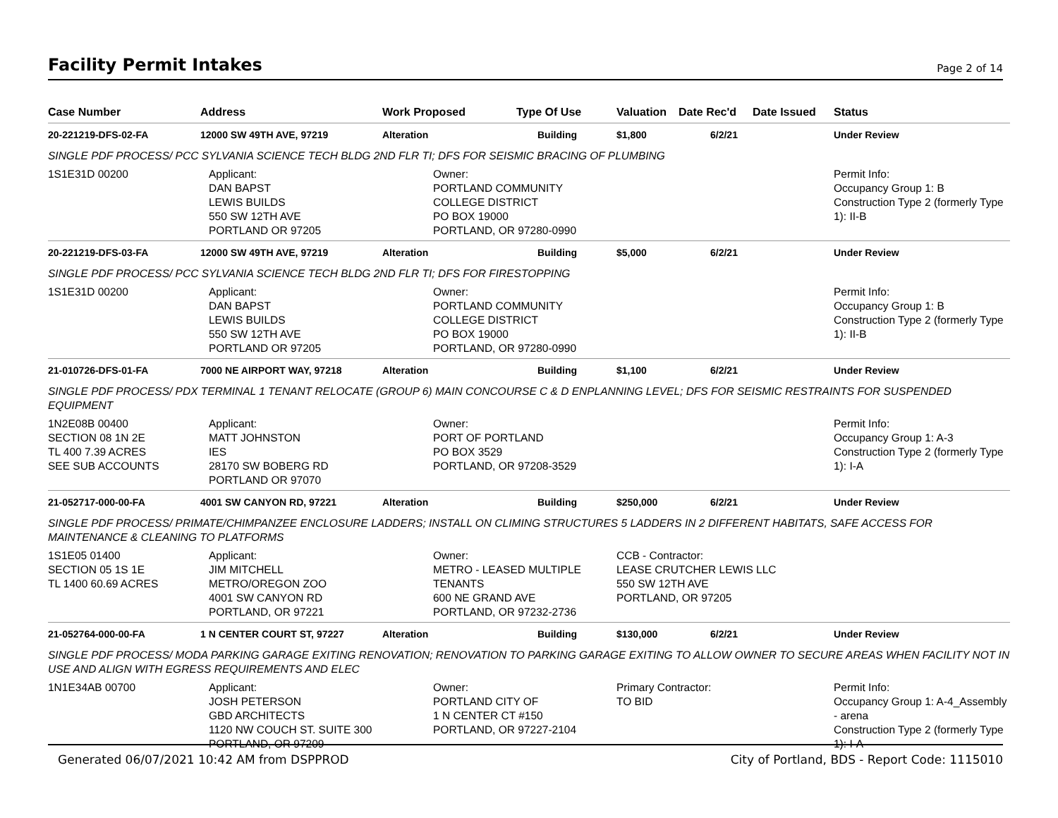Facility Permit Intakes
Page 2 of 14
| Case Number | Address | Work Proposed | Type Of Use | Valuation | Date Rec'd | Date Issued | Status |
| --- | --- | --- | --- | --- | --- | --- | --- |
| 20-221219-DFS-02-FA | 12000 SW 49TH AVE, 97219 | Alteration | Building | $1,800 | 6/2/21 | | Under Review |
| SINGLE PDF PROCESS/ PCC SYLVANIA SCIENCE TECH BLDG 2ND FLR TI; DFS FOR SEISMIC BRACING OF PLUMBING | | | | | | | |
| 1S1E31D 00200 | Applicant: DAN BAPST LEWIS BUILDS 550 SW 12TH AVE PORTLAND OR 97205 | Owner: PORTLAND COMMUNITY COLLEGE DISTRICT PO BOX 19000 PORTLAND, OR 97280-0990 | | | | | Permit Info: Occupancy Group 1: B Construction Type 2 (formerly Type 1): II-B |
| 20-221219-DFS-03-FA | 12000 SW 49TH AVE, 97219 | Alteration | Building | $5,000 | 6/2/21 | | Under Review |
| SINGLE PDF PROCESS/ PCC SYLVANIA SCIENCE TECH BLDG 2ND FLR TI; DFS FOR FIRESTOPPING | | | | | | | |
| 1S1E31D 00200 | Applicant: DAN BAPST LEWIS BUILDS 550 SW 12TH AVE PORTLAND OR 97205 | Owner: PORTLAND COMMUNITY COLLEGE DISTRICT PO BOX 19000 PORTLAND, OR 97280-0990 | | | | | Permit Info: Occupancy Group 1: B Construction Type 2 (formerly Type 1): II-B |
| 21-010726-DFS-01-FA | 7000 NE AIRPORT WAY, 97218 | Alteration | Building | $1,100 | 6/2/21 | | Under Review |
| SINGLE PDF PROCESS/ PDX TERMINAL 1 TENANT RELOCATE (GROUP 6) MAIN CONCOURSE C & D ENPLANNING LEVEL; DFS FOR SEISMIC RESTRAINTS FOR SUSPENDED EQUIPMENT | | | | | | | |
| 1N2E08B 00400 SECTION 08 1N 2E TL 400 7.39 ACRES SEE SUB ACCOUNTS | Applicant: MATT JOHNSTON IES 28170 SW BOBERG RD PORTLAND OR 97070 | Owner: PORT OF PORTLAND PO BOX 3529 PORTLAND, OR 97208-3529 | | | | | Permit Info: Occupancy Group 1: A-3 Construction Type 2 (formerly Type 1): I-A |
| 21-052717-000-00-FA | 4001 SW CANYON RD, 97221 | Alteration | Building | $250,000 | 6/2/21 | | Under Review |
| SINGLE PDF PROCESS/ PRIMATE/CHIMPANZEE ENCLOSURE LADDERS; INSTALL ON CLIMING STRUCTURES 5 LADDERS IN 2 DIFFERENT HABITATS, SAFE ACCESS FOR MAINTENANCE & CLEANING TO PLATFORMS | | | | | | | |
| 1S1E05 01400 SECTION 05 1S 1E TL 1400 60.69 ACRES | Applicant: JIM MITCHELL METRO/OREGON ZOO 4001 SW CANYON RD PORTLAND, OR 97221 | Owner: METRO - LEASED MULTIPLE TENANTS 600 NE GRAND AVE PORTLAND, OR 97232-2736 | | CCB - Contractor: LEASE CRUTCHER LEWIS LLC 550 SW 12TH AVE PORTLAND, OR 97205 | | | |
| 21-052764-000-00-FA | 1 N CENTER COURT ST, 97227 | Alteration | Building | $130,000 | 6/2/21 | | Under Review |
| SINGLE PDF PROCESS/ MODA PARKING GARAGE EXITING RENOVATION; RENOVATION TO PARKING GARAGE EXITING TO ALLOW OWNER TO SECURE AREAS WHEN FACILITY NOT IN USE AND ALIGN WITH EGRESS REQUIREMENTS AND ELEC | | | | | | | |
| 1N1E34AB 00700 | Applicant: JOSH PETERSON GBD ARCHITECTS 1120 NW COUCH ST. SUITE 300 PORTLAND, OR 97209 | Owner: PORTLAND CITY OF 1 N CENTER CT #150 PORTLAND, OR 97227-2104 | | Primary Contractor: TO BID | | | Permit Info: Occupancy Group 1: A-4_Assembly - arena Construction Type 2 (formerly Type 1): I-A |
Generated 06/07/2021 10:42 AM from DSPPROD City of Portland, BDS - Report Code: 1115010